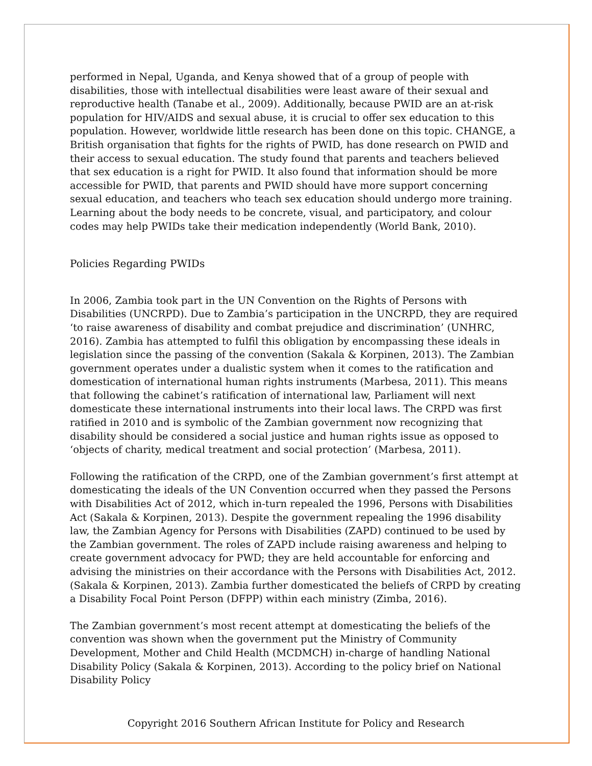performed in Nepal, Uganda, and Kenya showed that of a group of people with disabilities, those with intellectual disabilities were least aware of their sexual and reproductive health (Tanabe et al., 2009). Additionally, because PWID are an at-risk population for HIV/AIDS and sexual abuse, it is crucial to offer sex education to this population. However, worldwide little research has been done on this topic. CHANGE, a British organisation that fights for the rights of PWID, has done research on PWID and their access to sexual education. The study found that parents and teachers believed that sex education is a right for PWID. It also found that information should be more accessible for PWID, that parents and PWID should have more support concerning sexual education, and teachers who teach sex education should undergo more training. Learning about the body needs to be concrete, visual, and participatory, and colour codes may help PWIDs take their medication independently (World Bank, 2010).
Policies Regarding PWIDs
In 2006, Zambia took part in the UN Convention on the Rights of Persons with Disabilities (UNCRPD). Due to Zambia’s participation in the UNCRPD, they are required ‘to raise awareness of disability and combat prejudice and discrimination’ (UNHRC, 2016). Zambia has attempted to fulfil this obligation by encompassing these ideals in legislation since the passing of the convention (Sakala & Korpinen, 2013). The Zambian government operates under a dualistic system when it comes to the ratification and domestication of international human rights instruments (Marbesa, 2011). This means that following the cabinet’s ratification of international law, Parliament will next domesticate these international instruments into their local laws. The CRPD was first ratified in 2010 and is symbolic of the Zambian government now recognizing that disability should be considered a social justice and human rights issue as opposed to ‘objects of charity, medical treatment and social protection’ (Marbesa, 2011).
Following the ratification of the CRPD, one of the Zambian government’s first attempt at domesticating the ideals of the UN Convention occurred when they passed the Persons with Disabilities Act of 2012, which in-turn repealed the 1996, Persons with Disabilities Act (Sakala & Korpinen, 2013). Despite the government repealing the 1996 disability law, the Zambian Agency for Persons with Disabilities (ZAPD) continued to be used by the Zambian government. The roles of ZAPD include raising awareness and helping to create government advocacy for PWD; they are held accountable for enforcing and advising the ministries on their accordance with the Persons with Disabilities Act, 2012. (Sakala & Korpinen, 2013). Zambia further domesticated the beliefs of CRPD by creating a Disability Focal Point Person (DFPP) within each ministry (Zimba, 2016).
The Zambian government’s most recent attempt at domesticating the beliefs of the convention was shown when the government put the Ministry of Community Development, Mother and Child Health (MCDMCH) in-charge of handling National Disability Policy (Sakala & Korpinen, 2013). According to the policy brief on National Disability Policy
Copyright 2016 Southern African Institute for Policy and Research